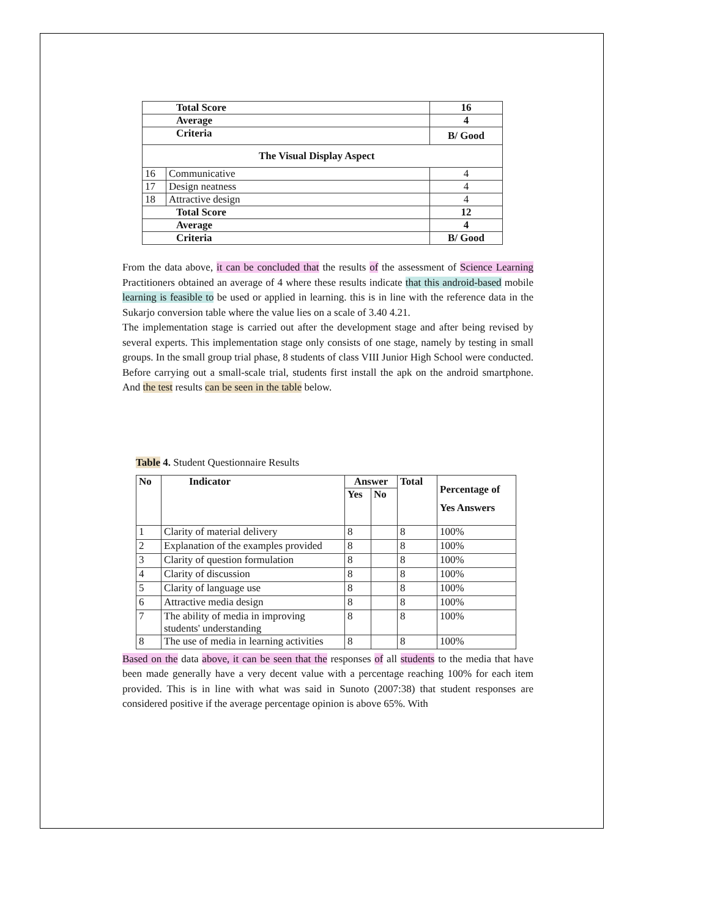| Total Score | | 16 |
| Average | | 4 |
| Criteria | | B/ Good |
| The Visual Display Aspect | | |
| 16 | Communicative | 4 |
| 17 | Design neatness | 4 |
| 18 | Attractive design | 4 |
| Total Score | | 12 |
| Average | | 4 |
| Criteria | | B/ Good |
From the data above, it can be concluded that the results of the assessment of Science Learning Practitioners obtained an average of 4 where these results indicate that this android-based mobile learning is feasible to be used or applied in learning. this is in line with the reference data in the Sukarjo conversion table where the value lies on a scale of 3.40 4.21.
The implementation stage is carried out after the development stage and after being revised by several experts. This implementation stage only consists of one stage, namely by testing in small groups. In the small group trial phase, 8 students of class VIII Junior High School were conducted. Before carrying out a small-scale trial, students first install the apk on the android smartphone. And the test results can be seen in the table below.
Table 4. Student Questionnaire Results
| No | Indicator | Answer | | Total | Percentage of Yes Answers |
| --- | --- | --- | --- | --- | --- |
| | | Yes | No | | |
| 1 | Clarity of material delivery | 8 | | 8 | 100% |
| 2 | Explanation of the examples provided | 8 | | 8 | 100% |
| 3 | Clarity of question formulation | 8 | | 8 | 100% |
| 4 | Clarity of discussion | 8 | | 8 | 100% |
| 5 | Clarity of language use | 8 | | 8 | 100% |
| 6 | Attractive media design | 8 | | 8 | 100% |
| 7 | The ability of media in improving students' understanding | 8 | | 8 | 100% |
| 8 | The use of media in learning activities | 8 | | 8 | 100% |
Based on the data above, it can be seen that the responses of all students to the media that have been made generally have a very decent value with a percentage reaching 100% for each item provided. This is in line with what was said in Sunoto (2007:38) that student responses are considered positive if the average percentage opinion is above 65%. With